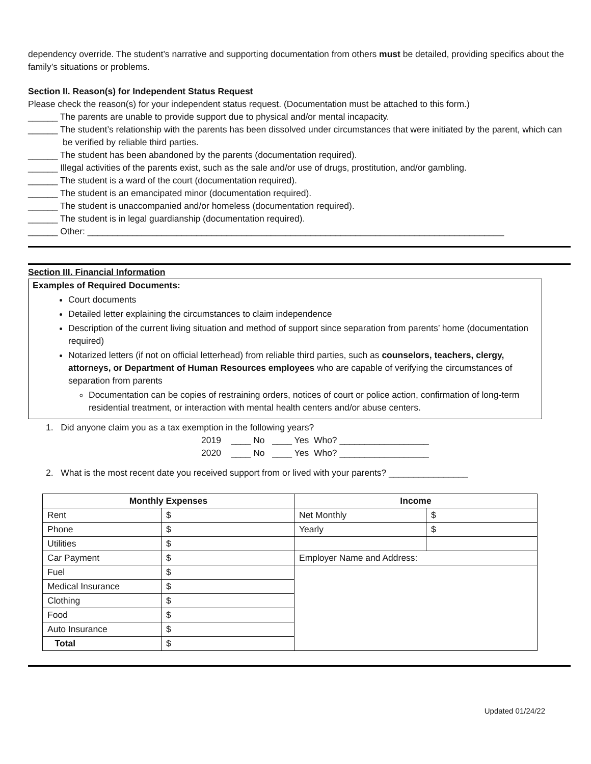dependency override. The student’s narrative and supporting documentation from others must be detailed, providing specifics about the family’s situations or problems.
Section II. Reason(s) for Independent Status Request
Please check the reason(s) for your independent status request. (Documentation must be attached to this form.)
______ The parents are unable to provide support due to physical and/or mental incapacity.
______ The student’s relationship with the parents has been dissolved under circumstances that were initiated by the parent, which can be verified by reliable third parties.
______ The student has been abandoned by the parents (documentation required).
______ Illegal activities of the parents exist, such as the sale and/or use of drugs, prostitution, and/or gambling.
______ The student is a ward of the court (documentation required).
______ The student is an emancipated minor (documentation required).
______ The student is unaccompanied and/or homeless (documentation required).
______ The student is in legal guardianship (documentation required).
______ Other: ____________________________________________________________________________________
Section III. Financial Information
Examples of Required Documents:
Court documents
Detailed letter explaining the circumstances to claim independence
Description of the current living situation and method of support since separation from parents’ home (documentation required)
Notarized letters (if not on official letterhead) from reliable third parties, such as counselors, teachers, clergy, attorneys, or Department of Human Resources employees who are capable of verifying the circumstances of separation from parents
Documentation can be copies of restraining orders, notices of court or police action, confirmation of long-term residential treatment, or interaction with mental health centers and/or abuse centers.
1. Did anyone claim you as a tax exemption in the following years?
2019 ____ No ____ Yes Who? __________________
2020 ____ No ____ Yes Who? __________________
2. What is the most recent date you received support from or lived with your parents? ________________
| Monthly Expenses | | Income | |
| --- | --- | --- | --- |
| Rent | $ | Net Monthly | $ |
| Phone | $ | Yearly | $ |
| Utilities | $ | | |
| Car Payment | $ | Employer Name and Address: | |
| Fuel | $ | | |
| Medical Insurance | $ | | |
| Clothing | $ | | |
| Food | $ | | |
| Auto Insurance | $ | | |
| Total | $ | | |
Updated 01/24/22